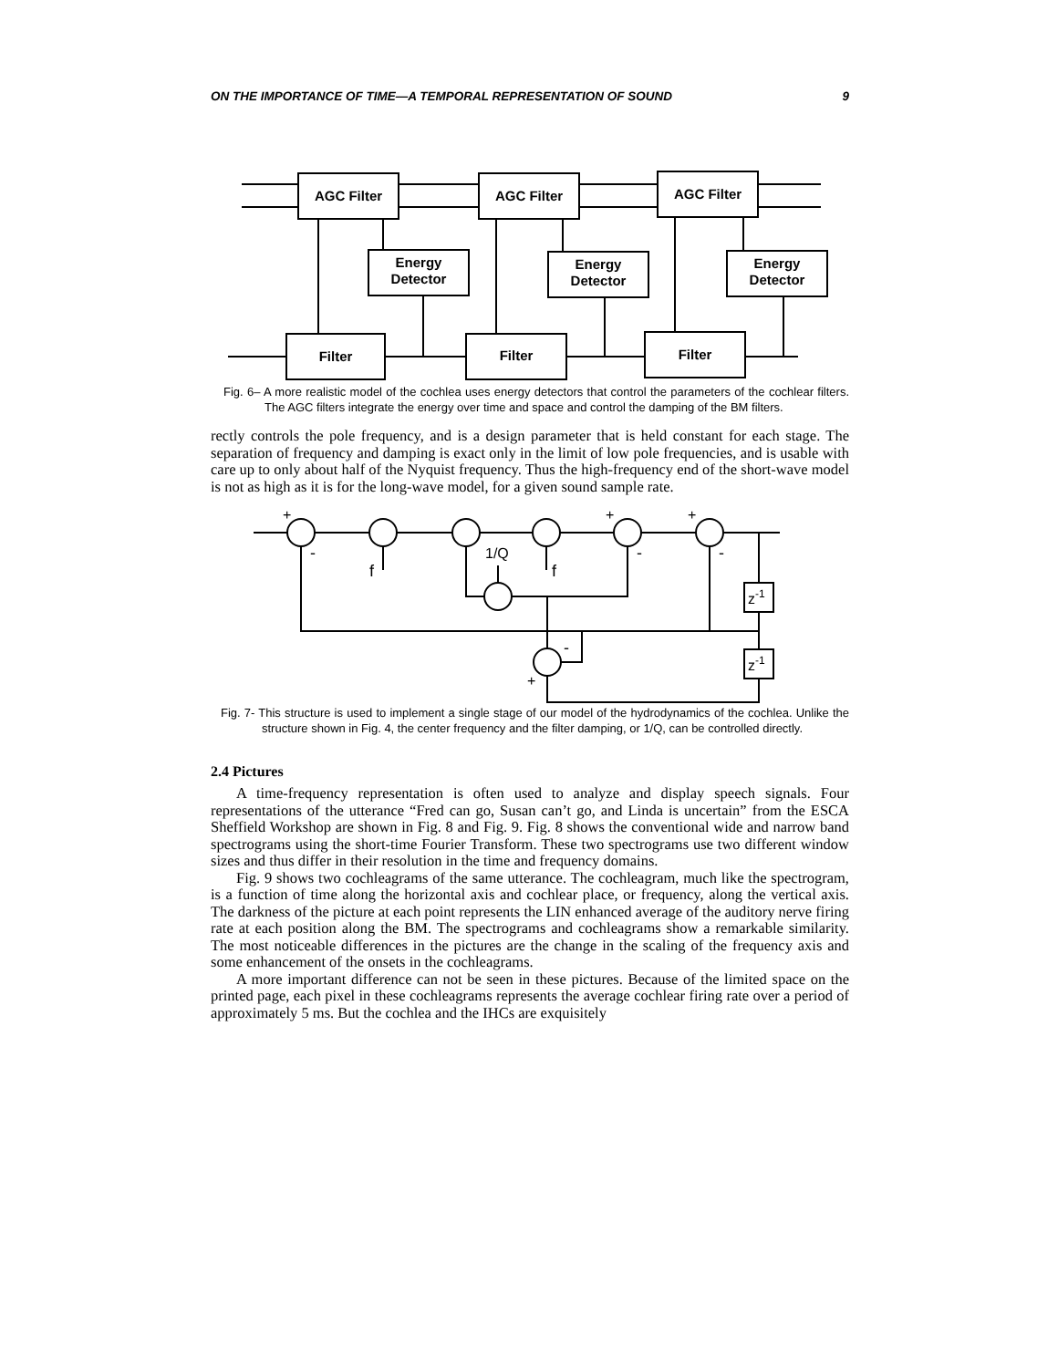ON THE IMPORTANCE OF TIME—A TEMPORAL REPRESENTATION OF SOUND 9
AGC Filter
AGC Filter
AGC Filter
Energy
Detector
Energy
Detector
Energy
Detector
Filter
Filter
Filter
Fig. 6– A more realistic model of the cochlea uses energy detectors that control the parameters of the cochlear filters. The AGC filters integrate the energy over time and space and control the damping of the BM filters.
rectly controls the pole frequency, and is a design parameter that is held constant for each stage. The separation of frequency and damping is exact only in the limit of low pole frequencies, and is usable with care up to only about half of the Nyquist frequency. Thus the high-frequency end of the short-wave model is not as high as it is for the long-wave model, for a given sound sample rate.
+
-
f
1/Q
f
+
-
+
-
-
+
z-1
z-1
Fig. 7- This structure is used to implement a single stage of our model of the hydrodynamics of the cochlea. Unlike the structure shown in Fig. 4, the center frequency and the filter damping, or 1/Q, can be controlled directly.
2.4 Pictures
A time-frequency representation is often used to analyze and display speech signals. Four representations of the utterance “Fred can go, Susan can’t go, and Linda is uncertain” from the ESCA Sheffield Workshop are shown in Fig. 8 and Fig. 9. Fig. 8 shows the conventional wide and narrow band spectrograms using the short-time Fourier Transform. These two spectrograms use two different window sizes and thus differ in their resolution in the time and frequency domains.
Fig. 9 shows two cochleagrams of the same utterance. The cochleagram, much like the spectrogram, is a function of time along the horizontal axis and cochlear place, or frequency, along the vertical axis. The darkness of the picture at each point represents the LIN enhanced average of the auditory nerve firing rate at each position along the BM. The spectrograms and cochleagrams show a remarkable similarity. The most noticeable differences in the pictures are the change in the scaling of the frequency axis and some enhancement of the onsets in the cochleagrams.
A more important difference can not be seen in these pictures. Because of the limited space on the printed page, each pixel in these cochleagrams represents the average cochlear firing rate over a period of approximately 5 ms. But the cochlea and the IHCs are exquisitely